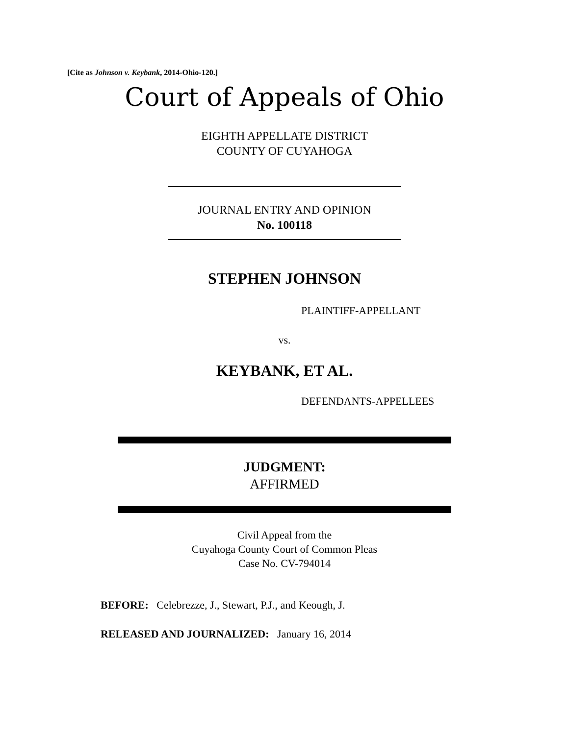[Cite as Johnson v. Keybank, 2014-Ohio-120.]
Court of Appeals of Ohio
EIGHTH APPELLATE DISTRICT
COUNTY OF CUYAHOGA
JOURNAL ENTRY AND OPINION
No. 100118
STEPHEN JOHNSON
PLAINTIFF-APPELLANT
vs.
KEYBANK, ET AL.
DEFENDANTS-APPELLEES
JUDGMENT:
AFFIRMED
Civil Appeal from the
Cuyahoga County Court of Common Pleas
Case No. CV-794014
BEFORE: Celebrezze, J., Stewart, P.J., and Keough, J.
RELEASED AND JOURNALIZED: January 16, 2014